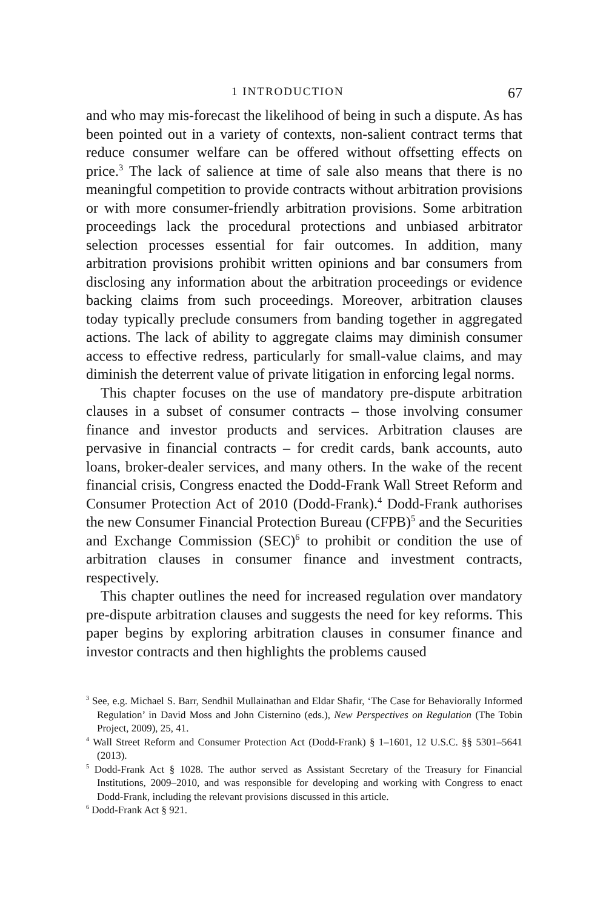1 INTRODUCTION 67
and who may mis-forecast the likelihood of being in such a dispute. As has been pointed out in a variety of contexts, non-salient contract terms that reduce consumer welfare can be offered without offsetting effects on price.<sup>3</sup> The lack of salience at time of sale also means that there is no meaningful competition to provide contracts without arbitration provisions or with more consumer-friendly arbitration provisions. Some arbitration proceedings lack the procedural protections and unbiased arbitrator selection processes essential for fair outcomes. In addition, many arbitration provisions prohibit written opinions and bar consumers from disclosing any information about the arbitration proceedings or evidence backing claims from such proceedings. Moreover, arbitration clauses today typically preclude consumers from banding together in aggregated actions. The lack of ability to aggregate claims may diminish consumer access to effective redress, particularly for small-value claims, and may diminish the deterrent value of private litigation in enforcing legal norms.
This chapter focuses on the use of mandatory pre-dispute arbitration clauses in a subset of consumer contracts – those involving consumer finance and investor products and services. Arbitration clauses are pervasive in financial contracts – for credit cards, bank accounts, auto loans, broker-dealer services, and many others. In the wake of the recent financial crisis, Congress enacted the Dodd-Frank Wall Street Reform and Consumer Protection Act of 2010 (Dodd-Frank).<sup>4</sup> Dodd-Frank authorises the new Consumer Financial Protection Bureau (CFPB)<sup>5</sup> and the Securities and Exchange Commission (SEC)<sup>6</sup> to prohibit or condition the use of arbitration clauses in consumer finance and investment contracts, respectively.
This chapter outlines the need for increased regulation over mandatory pre-dispute arbitration clauses and suggests the need for key reforms. This paper begins by exploring arbitration clauses in consumer finance and investor contracts and then highlights the problems caused
<sup>3</sup> See, e.g. Michael S. Barr, Sendhil Mullainathan and Eldar Shafir, ‘The Case for Behaviorally Informed Regulation’ in David Moss and John Cisternino (eds.), New Perspectives on Regulation (The Tobin Project, 2009), 25, 41.
<sup>4</sup> Wall Street Reform and Consumer Protection Act (Dodd-Frank) § 1–1601, 12 U.S.C. §§ 5301–5641 (2013).
<sup>5</sup> Dodd-Frank Act § 1028. The author served as Assistant Secretary of the Treasury for Financial Institutions, 2009–2010, and was responsible for developing and working with Congress to enact Dodd-Frank, including the relevant provisions discussed in this article.
<sup>6</sup> Dodd-Frank Act § 921.